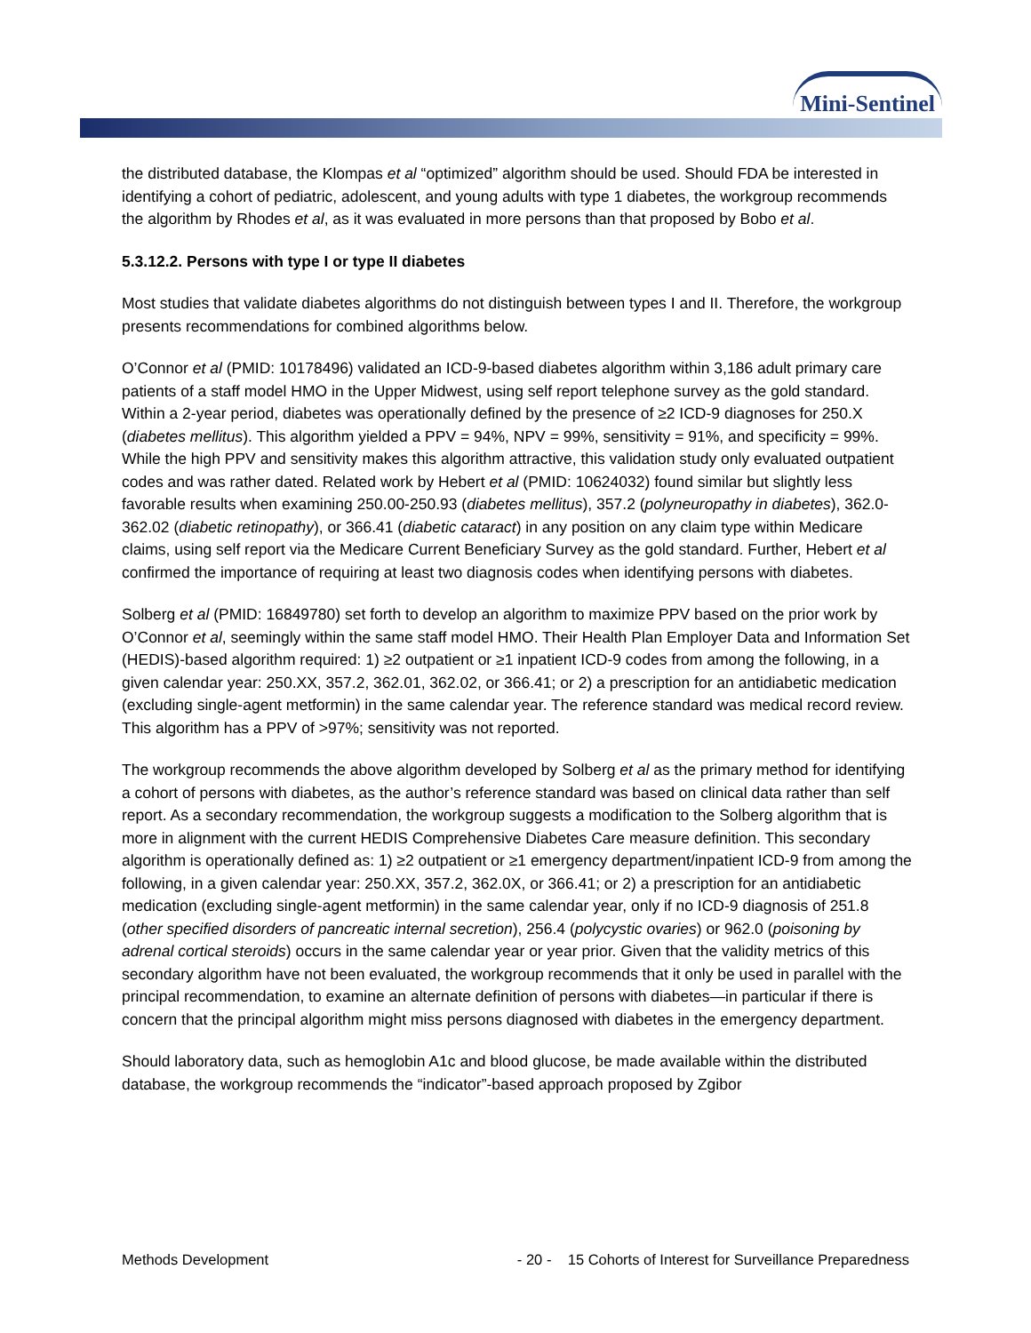Mini-Sentinel
the distributed database, the Klompas et al “optimized” algorithm should be used. Should FDA be interested in identifying a cohort of pediatric, adolescent, and young adults with type 1 diabetes, the workgroup recommends the algorithm by Rhodes et al, as it was evaluated in more persons than that proposed by Bobo et al.
5.3.12.2. Persons with type I or type II diabetes
Most studies that validate diabetes algorithms do not distinguish between types I and II. Therefore, the workgroup presents recommendations for combined algorithms below.
O’Connor et al (PMID: 10178496) validated an ICD-9-based diabetes algorithm within 3,186 adult primary care patients of a staff model HMO in the Upper Midwest, using self report telephone survey as the gold standard. Within a 2-year period, diabetes was operationally defined by the presence of ≥2 ICD-9 diagnoses for 250.X (diabetes mellitus). This algorithm yielded a PPV = 94%, NPV = 99%, sensitivity = 91%, and specificity = 99%. While the high PPV and sensitivity makes this algorithm attractive, this validation study only evaluated outpatient codes and was rather dated. Related work by Hebert et al (PMID: 10624032) found similar but slightly less favorable results when examining 250.00-250.93 (diabetes mellitus), 357.2 (polyneuropathy in diabetes), 362.0-362.02 (diabetic retinopathy), or 366.41 (diabetic cataract) in any position on any claim type within Medicare claims, using self report via the Medicare Current Beneficiary Survey as the gold standard. Further, Hebert et al confirmed the importance of requiring at least two diagnosis codes when identifying persons with diabetes.
Solberg et al (PMID: 16849780) set forth to develop an algorithm to maximize PPV based on the prior work by O’Connor et al, seemingly within the same staff model HMO. Their Health Plan Employer Data and Information Set (HEDIS)-based algorithm required: 1) ≥2 outpatient or ≥1 inpatient ICD-9 codes from among the following, in a given calendar year: 250.XX, 357.2, 362.01, 362.02, or 366.41; or 2) a prescription for an antidiabetic medication (excluding single-agent metformin) in the same calendar year. The reference standard was medical record review. This algorithm has a PPV of >97%; sensitivity was not reported.
The workgroup recommends the above algorithm developed by Solberg et al as the primary method for identifying a cohort of persons with diabetes, as the author’s reference standard was based on clinical data rather than self report. As a secondary recommendation, the workgroup suggests a modification to the Solberg algorithm that is more in alignment with the current HEDIS Comprehensive Diabetes Care measure definition. This secondary algorithm is operationally defined as: 1) ≥2 outpatient or ≥1 emergency department/inpatient ICD-9 from among the following, in a given calendar year: 250.XX, 357.2, 362.0X, or 366.41; or 2) a prescription for an antidiabetic medication (excluding single-agent metformin) in the same calendar year, only if no ICD-9 diagnosis of 251.8 (other specified disorders of pancreatic internal secretion), 256.4 (polycystic ovaries) or 962.0 (poisoning by adrenal cortical steroids) occurs in the same calendar year or year prior. Given that the validity metrics of this secondary algorithm have not been evaluated, the workgroup recommends that it only be used in parallel with the principal recommendation, to examine an alternate definition of persons with diabetes—in particular if there is concern that the principal algorithm might miss persons diagnosed with diabetes in the emergency department.
Should laboratory data, such as hemoglobin A1c and blood glucose, be made available within the distributed database, the workgroup recommends the “indicator”-based approach proposed by Zgibor
Methods Development - 20 - 15 Cohorts of Interest for Surveillance Preparedness